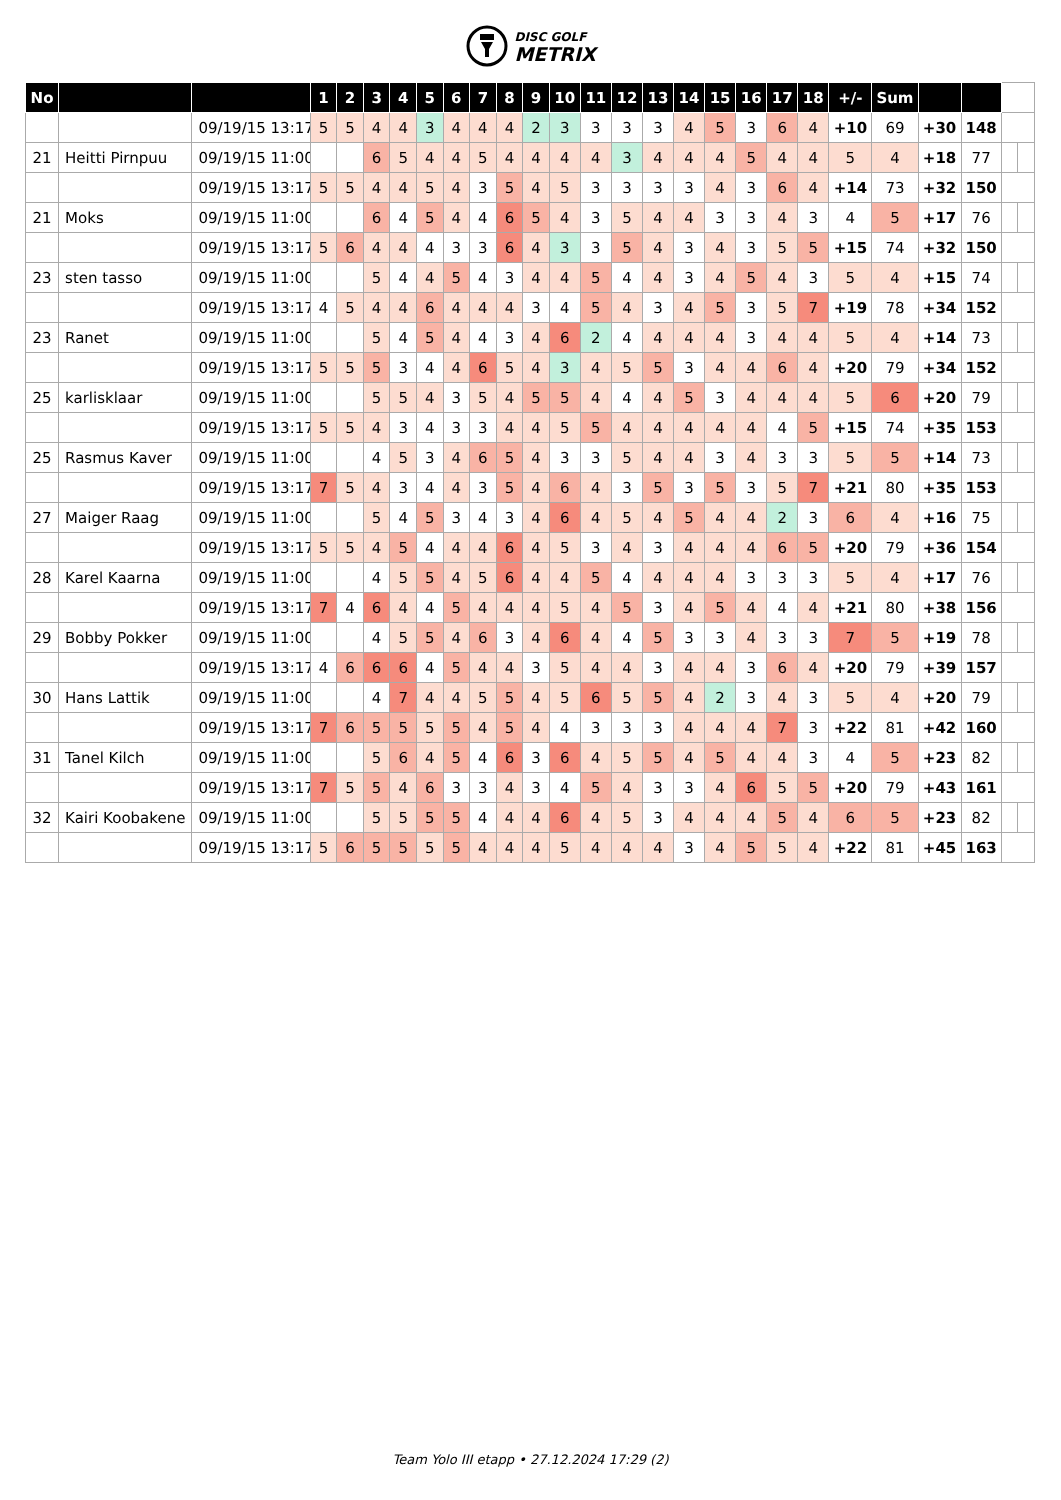DISC GOLF
METRIX
| No | | | 1 | 2 | 3 | 4 | 5 | 6 | 7 | 8 | 9 | 10 | 11 | 12 | 13 | 14 | 15 | 16 | 17 | 18 | +/- | Sum | | | | |
| --- | --- | --- | --- | --- | --- | --- | --- | --- | --- | --- | --- | --- | --- | --- | --- | --- | --- | --- | --- | --- | --- | --- | --- | --- | --- | --- |
| | | 09/19/15 13:17 | 5 | 5 | 4 | 4 | 3 | 4 | 4 | 4 | 2 | 3 | 3 | 3 | 3 | 4 | 5 | 3 | 6 | 4 | +10 | 69 | +30 | 148 | | |
| 21 | Heitti Pirnpuu | 09/19/15 11:00 | | | 6 | 5 | 4 | 4 | 5 | 4 | 4 | 4 | 4 | 3 | 4 | 4 | 4 | 5 | 4 | 4 | 5 | 4 | +18 | 77 | | |
| | | 09/19/15 13:17 | 5 | 5 | 4 | 4 | 5 | 4 | 3 | 5 | 4 | 5 | 3 | 3 | 3 | 3 | 4 | 3 | 6 | 4 | +14 | 73 | +32 | 150 | | |
| 21 | Moks | 09/19/15 11:00 | | | 6 | 4 | 5 | 4 | 4 | 6 | 5 | 4 | 3 | 5 | 4 | 4 | 3 | 3 | 4 | 3 | 4 | 5 | +17 | 76 | | |
| | | 09/19/15 13:17 | 5 | 6 | 4 | 4 | 4 | 3 | 3 | 6 | 4 | 3 | 3 | 5 | 4 | 3 | 4 | 3 | 5 | 5 | +15 | 74 | +32 | 150 | | |
| 23 | sten tasso | 09/19/15 11:00 | | | 5 | 4 | 4 | 5 | 4 | 3 | 4 | 4 | 5 | 4 | 4 | 3 | 4 | 5 | 4 | 3 | 5 | 4 | +15 | 74 | | |
| | | 09/19/15 13:17 | 4 | 5 | 4 | 4 | 6 | 4 | 4 | 4 | 3 | 4 | 5 | 4 | 3 | 4 | 5 | 3 | 5 | 7 | +19 | 78 | +34 | 152 | | |
| 23 | Ranet | 09/19/15 11:00 | | | 5 | 4 | 5 | 4 | 4 | 3 | 4 | 6 | 2 | 4 | 4 | 4 | 4 | 3 | 4 | 4 | 5 | 4 | +14 | 73 | | |
| | | 09/19/15 13:17 | 5 | 5 | 5 | 3 | 4 | 4 | 6 | 5 | 4 | 3 | 4 | 5 | 5 | 3 | 4 | 4 | 6 | 4 | +20 | 79 | +34 | 152 | | |
| 25 | karlisklaar | 09/19/15 11:00 | | | 5 | 5 | 4 | 3 | 5 | 4 | 5 | 5 | 4 | 4 | 4 | 5 | 3 | 4 | 4 | 4 | 5 | 6 | +20 | 79 | | |
| | | 09/19/15 13:17 | 5 | 5 | 4 | 3 | 4 | 3 | 3 | 4 | 4 | 5 | 5 | 4 | 4 | 4 | 4 | 4 | 4 | 5 | +15 | 74 | +35 | 153 | | |
| 25 | Rasmus Kaver | 09/19/15 11:00 | | | 4 | 5 | 3 | 4 | 6 | 5 | 4 | 3 | 3 | 5 | 4 | 4 | 3 | 4 | 3 | 3 | 5 | 5 | +14 | 73 | | |
| | | 09/19/15 13:17 | 7 | 5 | 4 | 3 | 4 | 4 | 3 | 5 | 4 | 6 | 4 | 3 | 5 | 3 | 5 | 3 | 5 | 7 | +21 | 80 | +35 | 153 | | |
| 27 | Maiger Raag | 09/19/15 11:00 | | | 5 | 4 | 5 | 3 | 4 | 3 | 4 | 6 | 4 | 5 | 4 | 5 | 4 | 4 | 2 | 3 | 6 | 4 | +16 | 75 | | |
| | | 09/19/15 13:17 | 5 | 5 | 4 | 5 | 4 | 4 | 4 | 6 | 4 | 5 | 3 | 4 | 3 | 4 | 4 | 4 | 6 | 5 | +20 | 79 | +36 | 154 | | |
| 28 | Karel Kaarna | 09/19/15 11:00 | | | 4 | 5 | 5 | 4 | 5 | 6 | 4 | 4 | 5 | 4 | 4 | 4 | 4 | 3 | 3 | 3 | 5 | 4 | +17 | 76 | | |
| | | 09/19/15 13:17 | 7 | 4 | 6 | 4 | 4 | 5 | 4 | 4 | 4 | 5 | 4 | 5 | 3 | 4 | 5 | 4 | 4 | 4 | +21 | 80 | +38 | 156 | | |
| 29 | Bobby Pokker | 09/19/15 11:00 | | | 4 | 5 | 5 | 4 | 6 | 3 | 4 | 6 | 4 | 4 | 5 | 3 | 3 | 4 | 3 | 3 | 7 | 5 | +19 | 78 | | |
| | | 09/19/15 13:17 | 4 | 6 | 6 | 6 | 4 | 5 | 4 | 4 | 3 | 5 | 4 | 4 | 3 | 4 | 4 | 3 | 6 | 4 | +20 | 79 | +39 | 157 | | |
| 30 | Hans Lattik | 09/19/15 11:00 | | | 4 | 7 | 4 | 4 | 5 | 5 | 4 | 5 | 6 | 5 | 5 | 4 | 2 | 3 | 4 | 3 | 5 | 4 | +20 | 79 | | |
| | | 09/19/15 13:17 | 7 | 6 | 5 | 5 | 5 | 5 | 4 | 5 | 4 | 4 | 3 | 3 | 3 | 4 | 4 | 4 | 7 | 3 | +22 | 81 | +42 | 160 | | |
| 31 | Tanel Kilch | 09/19/15 11:00 | | | 5 | 6 | 4 | 5 | 4 | 6 | 3 | 6 | 4 | 5 | 5 | 4 | 5 | 4 | 4 | 3 | 4 | 5 | +23 | 82 | | |
| | | 09/19/15 13:17 | 7 | 5 | 5 | 4 | 6 | 3 | 3 | 4 | 3 | 4 | 5 | 4 | 3 | 3 | 4 | 6 | 5 | 5 | +20 | 79 | +43 | 161 | | |
| 32 | Kairi Koobakene | 09/19/15 11:00 | | | 5 | 5 | 5 | 5 | 4 | 4 | 4 | 6 | 4 | 5 | 3 | 4 | 4 | 4 | 5 | 4 | 6 | 5 | +23 | 82 | | |
| | | 09/19/15 13:17 | 5 | 6 | 5 | 5 | 5 | 5 | 4 | 4 | 4 | 5 | 4 | 4 | 4 | 3 | 4 | 5 | 5 | 4 | +22 | 81 | +45 | 163 | | |
Team Yolo III etapp • 27.12.2024 17:29 (2)